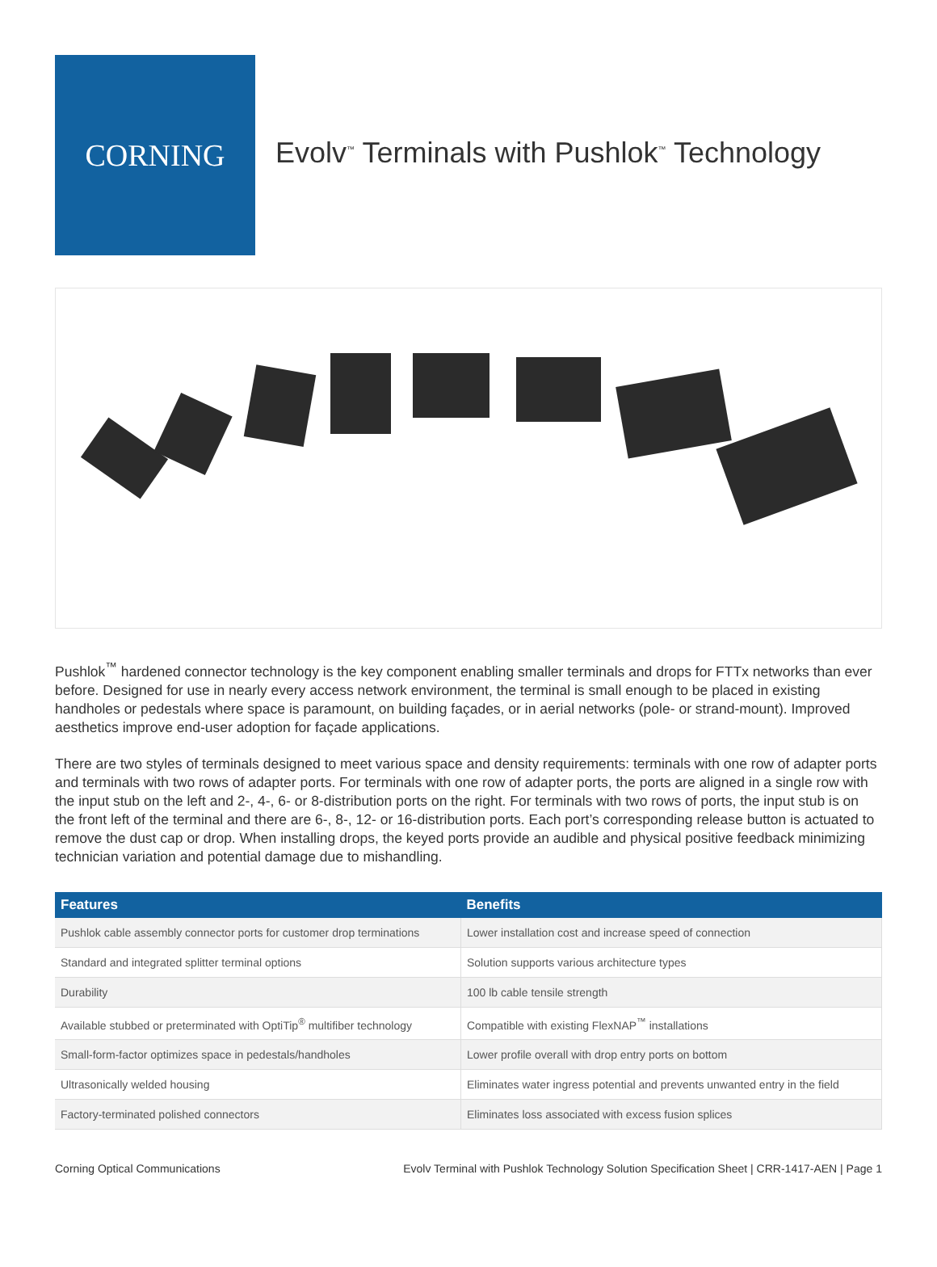CORNING
Evolv<sup>™</sup> Terminals with Pushlok<sup>™</sup> Technology
Pushlok<sup>™</sup> hardened connector technology is the key component enabling smaller terminals and drops for FTTx networks than ever before. Designed for use in nearly every access network environment, the terminal is small enough to be placed in existing handholes or pedestals where space is paramount, on building façades, or in aerial networks (pole- or strand-mount). Improved aesthetics improve end-user adoption for façade applications.
There are two styles of terminals designed to meet various space and density requirements: terminals with one row of adapter ports and terminals with two rows of adapter ports. For terminals with one row of adapter ports, the ports are aligned in a single row with the input stub on the left and 2-, 4-, 6- or 8-distribution ports on the right. For terminals with two rows of ports, the input stub is on the front left of the terminal and there are 6-, 8-, 12- or 16-distribution ports. Each port’s corresponding release button is actuated to remove the dust cap or drop. When installing drops, the keyed ports provide an audible and physical positive feedback minimizing technician variation and potential damage due to mishandling.
| Features | Benefits |
| --- | --- |
| Pushlok cable assembly connector ports for customer drop terminations | Lower installation cost and increase speed of connection |
| Standard and integrated splitter terminal options | Solution supports various architecture types |
| Durability | 100 lb cable tensile strength |
| Available stubbed or preterminated with OptiTip<sup>®</sup> multifiber technology | Compatible with existing FlexNAP<sup>™</sup> installations |
| Small-form-factor optimizes space in pedestals/handholes | Lower profile overall with drop entry ports on bottom |
| Ultrasonically welded housing | Eliminates water ingress potential and prevents unwanted entry in the field |
| Factory-terminated polished connectors | Eliminates loss associated with excess fusion splices |
Corning Optical Communications Evolv Terminal with Pushlok Technology Solution Specification Sheet | CRR-1417-AEN | Page 1